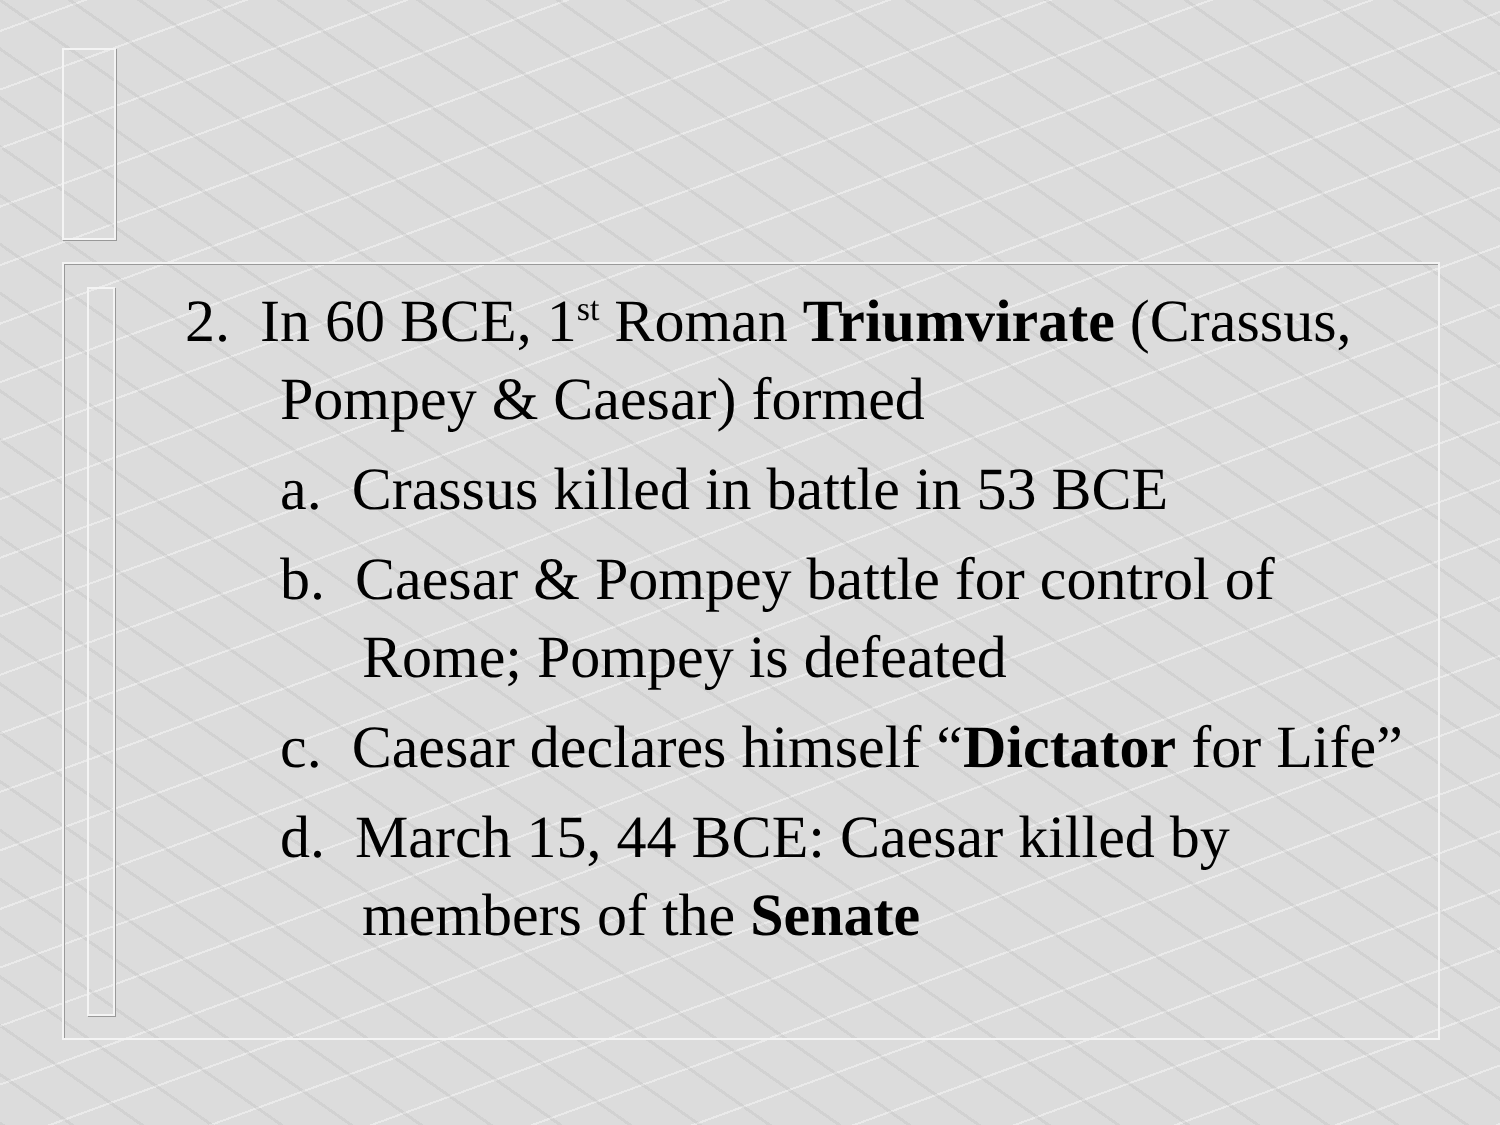2. In 60 BCE, 1<sup>st</sup> Roman Triumvirate (Crassus, Pompey & Caesar) formed
a. Crassus killed in battle in 53 BCE
b. Caesar & Pompey battle for control of Rome; Pompey is defeated
c. Caesar declares himself “Dictator for Life”
d. March 15, 44 BCE: Caesar killed by members of the Senate